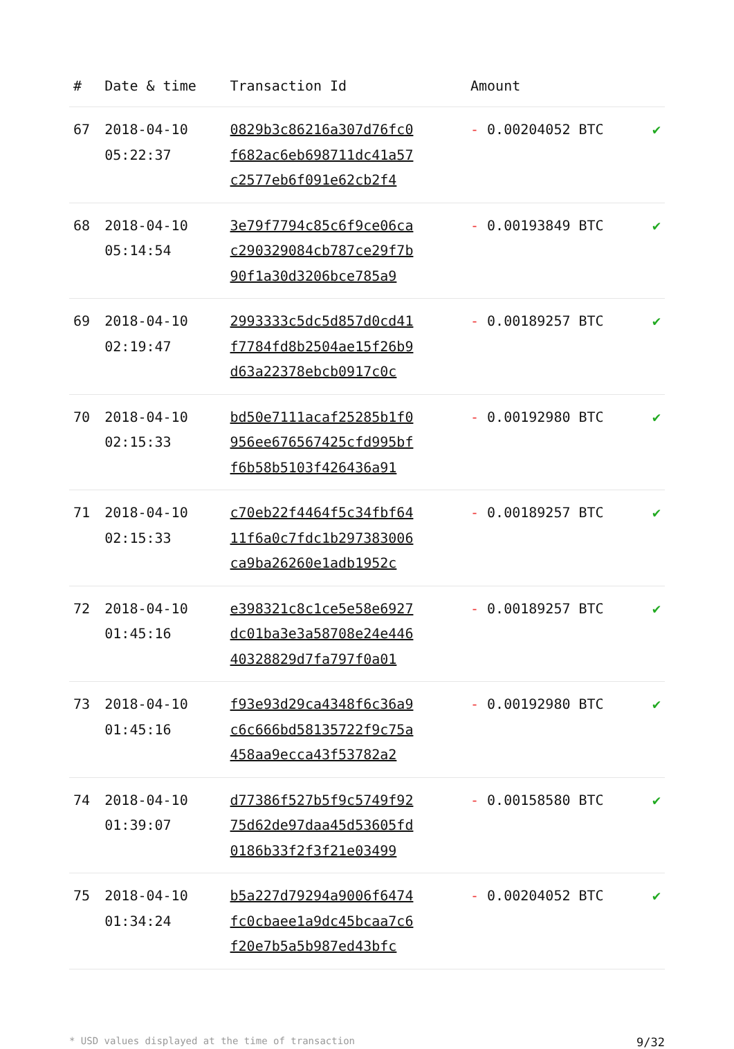| # | Date & time | Transaction Id | Amount | |
| --- | --- | --- | --- | --- |
| 67 | 2018-04-10 05:22:37 | 0829b3c86216a307d76fc0 f682ac6eb698711dc41a57 c2577eb6f091e62cb2f4 | - 0.00204052 BTC | ✔ |
| 68 | 2018-04-10 05:14:54 | 3e79f7794c85c6f9ce06ca c290329084cb787ce29f7b 90f1a30d3206bce785a9 | - 0.00193849 BTC | ✔ |
| 69 | 2018-04-10 02:19:47 | 2993333c5dc5d857d0cd41 f7784fd8b2504ae15f26b9 d63a22378ebcb0917c0c | - 0.00189257 BTC | ✔ |
| 70 | 2018-04-10 02:15:33 | bd50e7111acaf25285b1f0 956ee676567425cfd995bf f6b58b5103f426436a91 | - 0.00192980 BTC | ✔ |
| 71 | 2018-04-10 02:15:33 | c70eb22f4464f5c34fbf64 11f6a0c7fdc1b297383006 ca9ba26260e1adb1952c | - 0.00189257 BTC | ✔ |
| 72 | 2018-04-10 01:45:16 | e398321c8c1ce5e58e6927 dc01ba3e3a58708e24e446 40328829d7fa797f0a01 | - 0.00189257 BTC | ✔ |
| 73 | 2018-04-10 01:45:16 | f93e93d29ca4348f6c36a9 c6c666bd58135722f9c75a 458aa9ecca43f53782a2 | - 0.00192980 BTC | ✔ |
| 74 | 2018-04-10 01:39:07 | d77386f527b5f9c5749f92 75d62de97daa45d53605fd 0186b33f2f3f21e03499 | - 0.00158580 BTC | ✔ |
| 75 | 2018-04-10 01:34:24 | b5a227d79294a9006f6474 fc0cbaee1a9dc45bcaa7c6 f20e7b5a5b987ed43bfc | - 0.00204052 BTC | ✔ |
* USD values displayed at the time of transaction 9/32